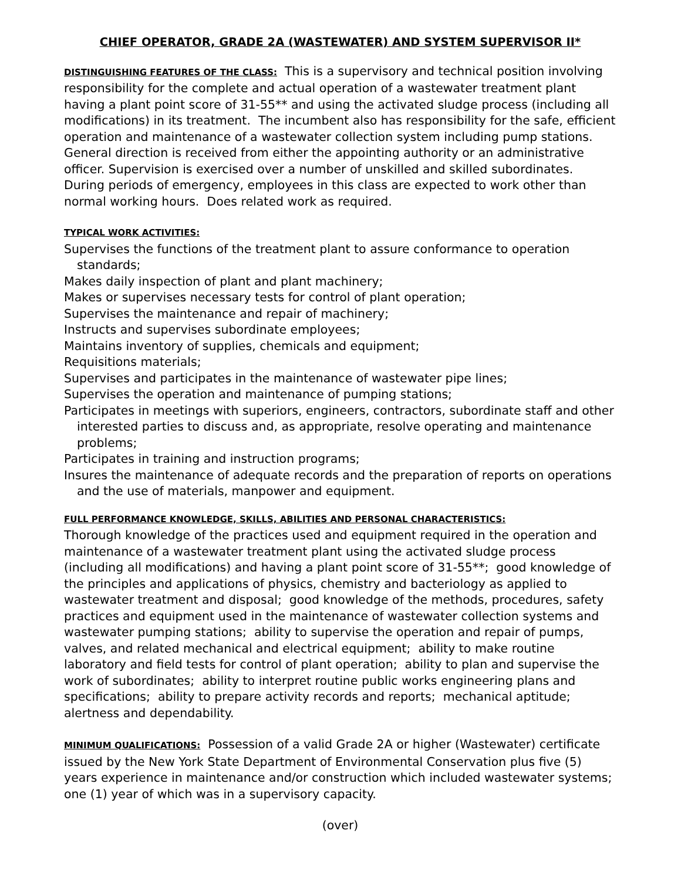CHIEF OPERATOR, GRADE 2A (WASTEWATER) AND SYSTEM SUPERVISOR II*
DISTINGUISHING FEATURES OF THE CLASS: This is a supervisory and technical position involving responsibility for the complete and actual operation of a wastewater treatment plant having a plant point score of 31-55** and using the activated sludge process (including all modifications) in its treatment. The incumbent also has responsibility for the safe, efficient operation and maintenance of a wastewater collection system including pump stations. General direction is received from either the appointing authority or an administrative officer. Supervision is exercised over a number of unskilled and skilled subordinates. During periods of emergency, employees in this class are expected to work other than normal working hours. Does related work as required.
TYPICAL WORK ACTIVITIES:
Supervises the functions of the treatment plant to assure conformance to operation standards;
Makes daily inspection of plant and plant machinery;
Makes or supervises necessary tests for control of plant operation;
Supervises the maintenance and repair of machinery;
Instructs and supervises subordinate employees;
Maintains inventory of supplies, chemicals and equipment;
Requisitions materials;
Supervises and participates in the maintenance of wastewater pipe lines;
Supervises the operation and maintenance of pumping stations;
Participates in meetings with superiors, engineers, contractors, subordinate staff and other interested parties to discuss and, as appropriate, resolve operating and maintenance problems;
Participates in training and instruction programs;
Insures the maintenance of adequate records and the preparation of reports on operations and the use of materials, manpower and equipment.
FULL PERFORMANCE KNOWLEDGE, SKILLS, ABILITIES AND PERSONAL CHARACTERISTICS:
Thorough knowledge of the practices used and equipment required in the operation and maintenance of a wastewater treatment plant using the activated sludge process (including all modifications) and having a plant point score of 31-55**; good knowledge of the principles and applications of physics, chemistry and bacteriology as applied to wastewater treatment and disposal; good knowledge of the methods, procedures, safety practices and equipment used in the maintenance of wastewater collection systems and wastewater pumping stations; ability to supervise the operation and repair of pumps, valves, and related mechanical and electrical equipment; ability to make routine laboratory and field tests for control of plant operation; ability to plan and supervise the work of subordinates; ability to interpret routine public works engineering plans and specifications; ability to prepare activity records and reports; mechanical aptitude; alertness and dependability.
MINIMUM QUALIFICATIONS: Possession of a valid Grade 2A or higher (Wastewater) certificate issued by the New York State Department of Environmental Conservation plus five (5) years experience in maintenance and/or construction which included wastewater systems; one (1) year of which was in a supervisory capacity.
(over)